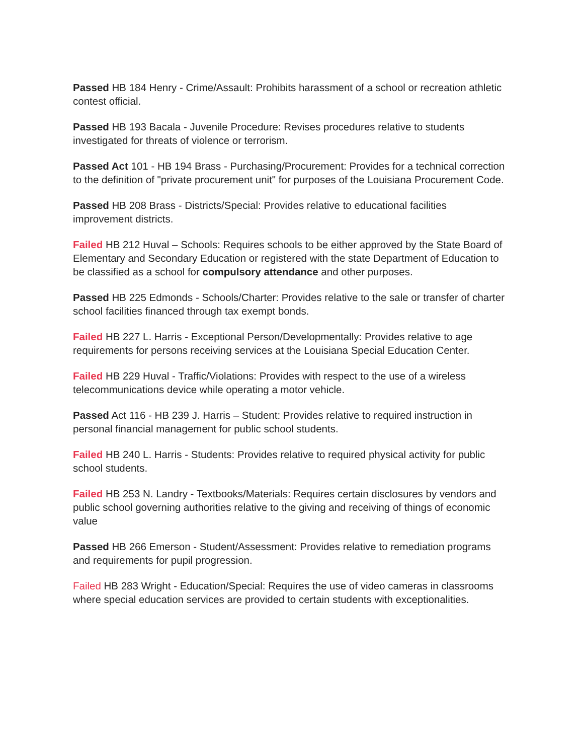Passed HB 184 Henry - Crime/Assault: Prohibits harassment of a school or recreation athletic contest official.
Passed HB 193 Bacala - Juvenile Procedure: Revises procedures relative to students investigated for threats of violence or terrorism.
Passed Act 101 - HB 194 Brass - Purchasing/Procurement: Provides for a technical correction to the definition of "private procurement unit" for purposes of the Louisiana Procurement Code.
Passed HB 208 Brass - Districts/Special: Provides relative to educational facilities improvement districts.
Failed HB 212 Huval – Schools: Requires schools to be either approved by the State Board of Elementary and Secondary Education or registered with the state Department of Education to be classified as a school for compulsory attendance and other purposes.
Passed HB 225 Edmonds - Schools/Charter: Provides relative to the sale or transfer of charter school facilities financed through tax exempt bonds.
Failed HB 227 L. Harris - Exceptional Person/Developmentally: Provides relative to age requirements for persons receiving services at the Louisiana Special Education Center.
Failed HB 229 Huval - Traffic/Violations: Provides with respect to the use of a wireless telecommunications device while operating a motor vehicle.
Passed Act 116 - HB 239 J. Harris – Student: Provides relative to required instruction in personal financial management for public school students.
Failed HB 240 L. Harris - Students: Provides relative to required physical activity for public school students.
Failed HB 253 N. Landry - Textbooks/Materials: Requires certain disclosures by vendors and public school governing authorities relative to the giving and receiving of things of economic value
Passed HB 266 Emerson - Student/Assessment: Provides relative to remediation programs and requirements for pupil progression.
Failed HB 283 Wright - Education/Special: Requires the use of video cameras in classrooms where special education services are provided to certain students with exceptionalities.